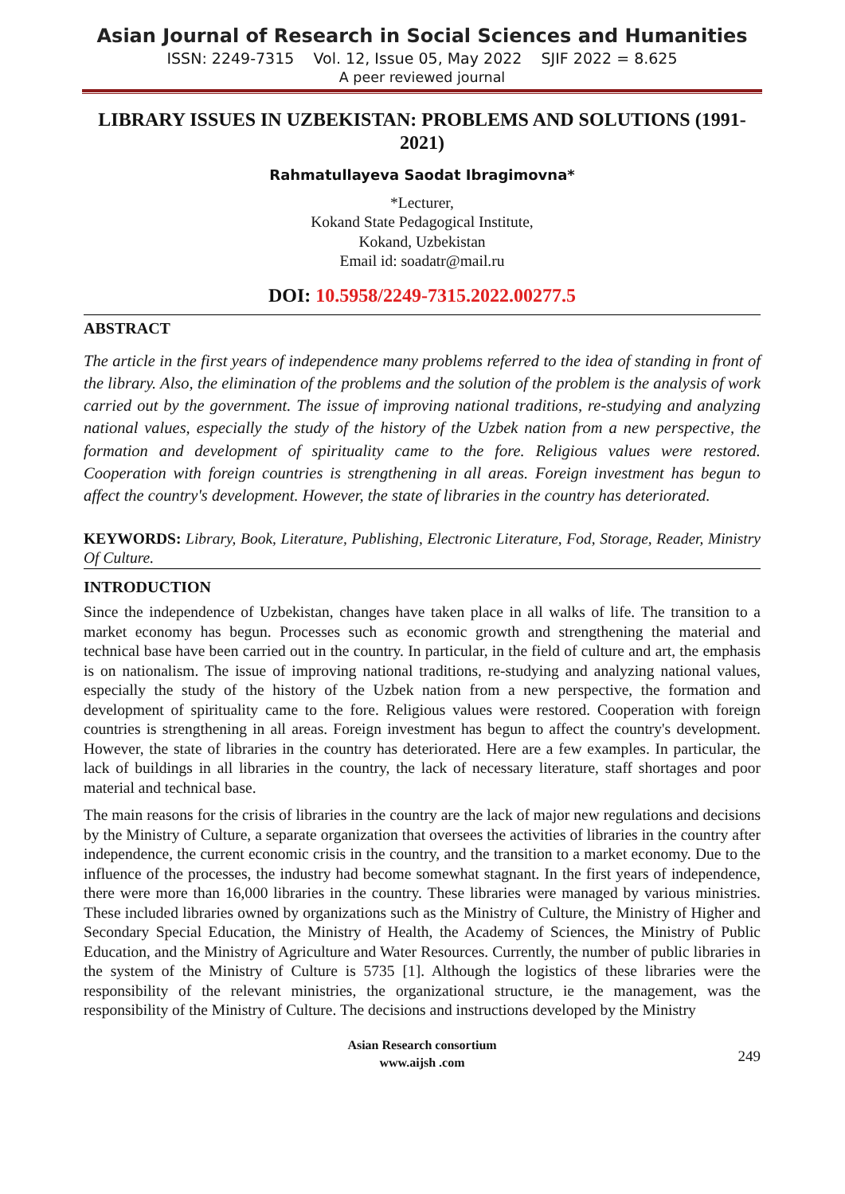Asian Journal of Research in Social Sciences and Humanities
ISSN: 2249-7315 Vol. 12, Issue 05, May 2022 SJIF 2022 = 8.625
A peer reviewed journal
LIBRARY ISSUES IN UZBEKISTAN: PROBLEMS AND SOLUTIONS (1991-2021)
Rahmatullayeva Saodat Ibragimovna*
*Lecturer,
Kokand State Pedagogical Institute,
Kokand, Uzbekistan
Email id: soadatr@mail.ru
DOI: 10.5958/2249-7315.2022.00277.5
ABSTRACT
The article in the first years of independence many problems referred to the idea of standing in front of the library. Also, the elimination of the problems and the solution of the problem is the analysis of work carried out by the government. The issue of improving national traditions, re-studying and analyzing national values, especially the study of the history of the Uzbek nation from a new perspective, the formation and development of spirituality came to the fore. Religious values were restored. Cooperation with foreign countries is strengthening in all areas. Foreign investment has begun to affect the country's development. However, the state of libraries in the country has deteriorated.
KEYWORDS: Library, Book, Literature, Publishing, Electronic Literature, Fod, Storage, Reader, Ministry Of Culture.
INTRODUCTION
Since the independence of Uzbekistan, changes have taken place in all walks of life. The transition to a market economy has begun. Processes such as economic growth and strengthening the material and technical base have been carried out in the country. In particular, in the field of culture and art, the emphasis is on nationalism. The issue of improving national traditions, re-studying and analyzing national values, especially the study of the history of the Uzbek nation from a new perspective, the formation and development of spirituality came to the fore. Religious values were restored. Cooperation with foreign countries is strengthening in all areas. Foreign investment has begun to affect the country's development. However, the state of libraries in the country has deteriorated. Here are a few examples. In particular, the lack of buildings in all libraries in the country, the lack of necessary literature, staff shortages and poor material and technical base.
The main reasons for the crisis of libraries in the country are the lack of major new regulations and decisions by the Ministry of Culture, a separate organization that oversees the activities of libraries in the country after independence, the current economic crisis in the country, and the transition to a market economy. Due to the influence of the processes, the industry had become somewhat stagnant. In the first years of independence, there were more than 16,000 libraries in the country. These libraries were managed by various ministries. These included libraries owned by organizations such as the Ministry of Culture, the Ministry of Higher and Secondary Special Education, the Ministry of Health, the Academy of Sciences, the Ministry of Public Education, and the Ministry of Agriculture and Water Resources. Currently, the number of public libraries in the system of the Ministry of Culture is 5735 [1]. Although the logistics of these libraries were the responsibility of the relevant ministries, the organizational structure, ie the management, was the responsibility of the Ministry of Culture. The decisions and instructions developed by the Ministry
Asian Research consortium
www.aijsh .com
249